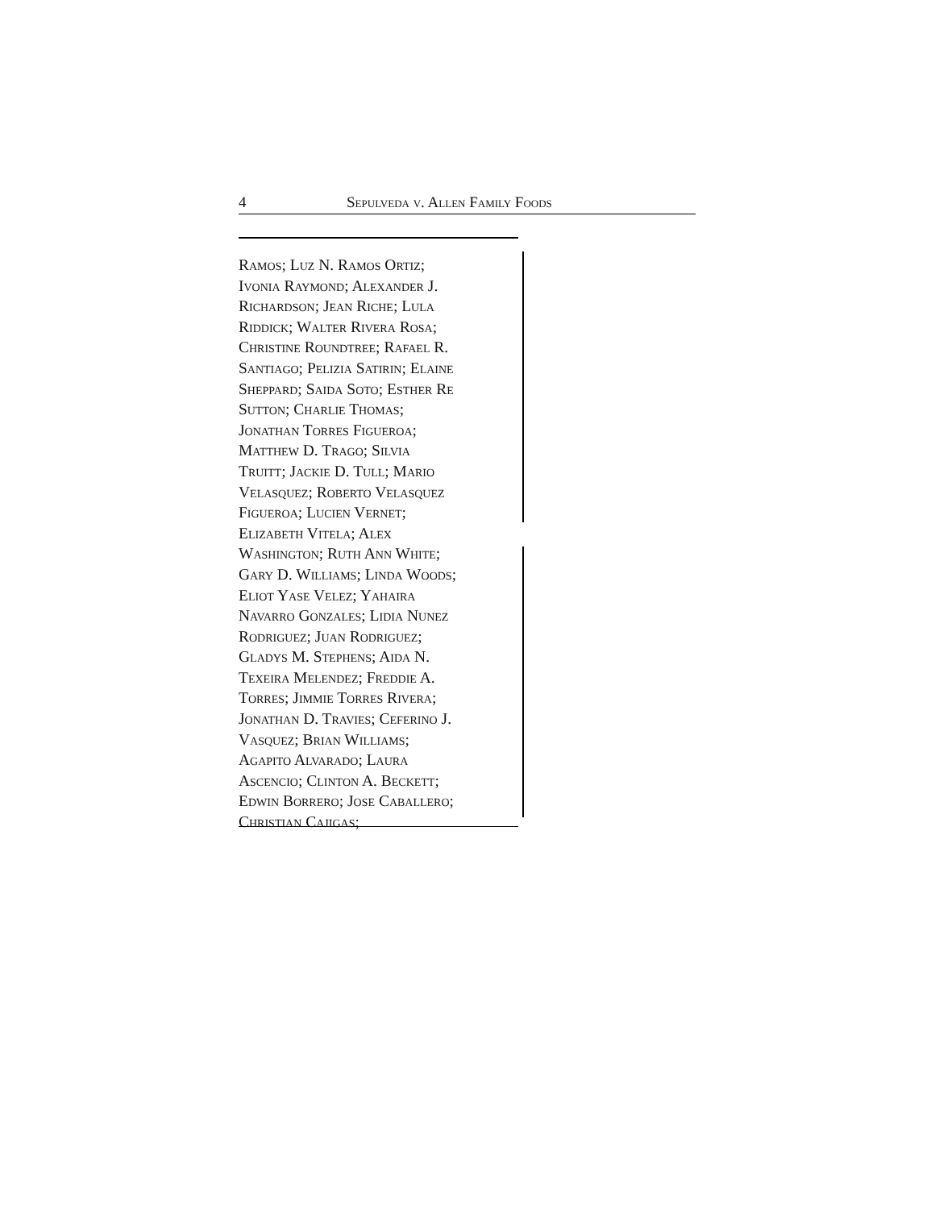4 Sepulveda v. Allen Family Foods
Ramos; Luz N. Ramos Ortiz;
Ivonia Raymond; Alexander J.
Richardson; Jean Riche; Lula
Riddick; Walter Rivera Rosa;
Christine Roundtree; Rafael R.
Santiago; Pelizia Satirin; Elaine
Sheppard; Saida Soto; Esther Re
Sutton; Charlie Thomas;
Jonathan Torres Figueroa;
Matthew D. Trago; Silvia
Truitt; Jackie D. Tull; Mario
Velasquez; Roberto Velasquez
Figueroa; Lucien Vernet;
Elizabeth Vitela; Alex
Washington; Ruth Ann White;
Gary D. Williams; Linda Woods;
Eliot Yase Velez; Yahaira
Navarro Gonzales; Lidia Nunez
Rodriguez; Juan Rodriguez;
Gladys M. Stephens; Aida N.
Texeira Melendez; Freddie A.
Torres; Jimmie Torres Rivera;
Jonathan D. Travies; Ceferino J.
Vasquez; Brian Williams;
Agapito Alvarado; Laura
Ascencio; Clinton A. Beckett;
Edwin Borrero; Jose Caballero;
Christian Cajigas;